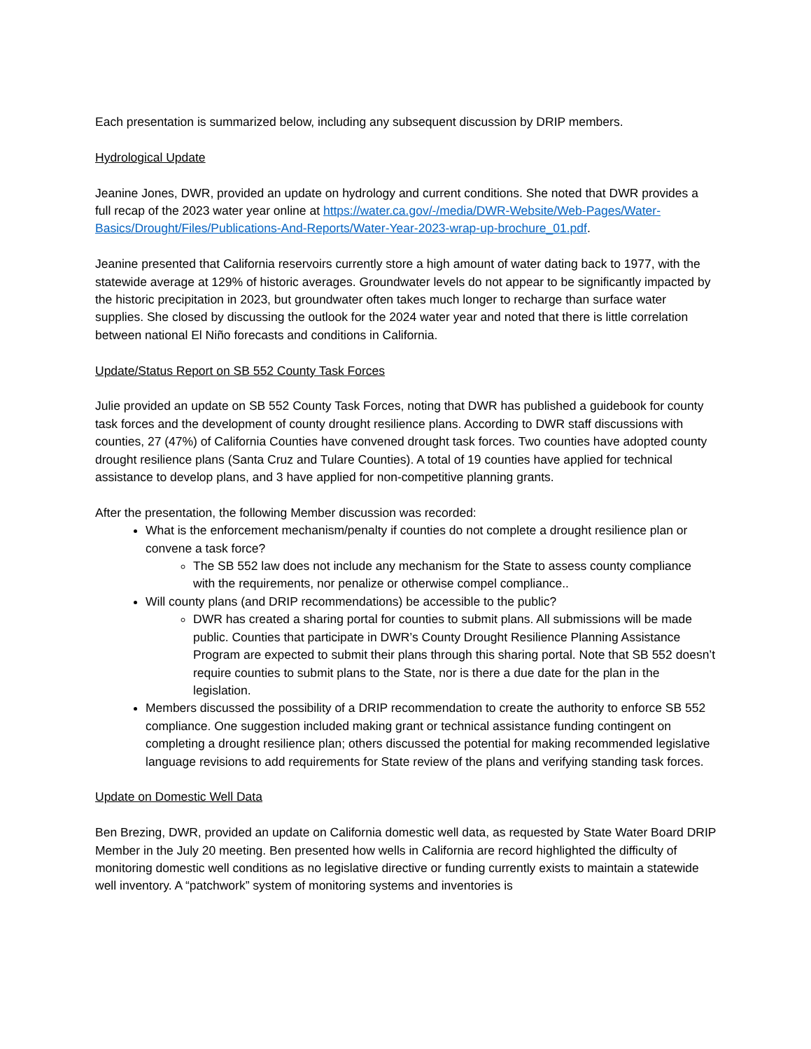Each presentation is summarized below, including any subsequent discussion by DRIP members.
Hydrological Update
Jeanine Jones, DWR, provided an update on hydrology and current conditions. She noted that DWR provides a full recap of the 2023 water year online at https://water.ca.gov/-/media/DWR-Website/Web-Pages/Water-Basics/Drought/Files/Publications-And-Reports/Water-Year-2023-wrap-up-brochure_01.pdf.
Jeanine presented that California reservoirs currently store a high amount of water dating back to 1977, with the statewide average at 129% of historic averages. Groundwater levels do not appear to be significantly impacted by the historic precipitation in 2023, but groundwater often takes much longer to recharge than surface water supplies. She closed by discussing the outlook for the 2024 water year and noted that there is little correlation between national El Niño forecasts and conditions in California.
Update/Status Report on SB 552 County Task Forces
Julie provided an update on SB 552 County Task Forces, noting that DWR has published a guidebook for county task forces and the development of county drought resilience plans. According to DWR staff discussions with counties, 27 (47%) of California Counties have convened drought task forces. Two counties have adopted county drought resilience plans (Santa Cruz and Tulare Counties). A total of 19 counties have applied for technical assistance to develop plans, and 3 have applied for non-competitive planning grants.
After the presentation, the following Member discussion was recorded:
What is the enforcement mechanism/penalty if counties do not complete a drought resilience plan or convene a task force?
The SB 552 law does not include any mechanism for the State to assess county compliance with the requirements, nor penalize or otherwise compel compliance..
Will county plans (and DRIP recommendations) be accessible to the public?
DWR has created a sharing portal for counties to submit plans. All submissions will be made public. Counties that participate in DWR’s County Drought Resilience Planning Assistance Program are expected to submit their plans through this sharing portal. Note that SB 552 doesn’t require counties to submit plans to the State, nor is there a due date for the plan in the legislation.
Members discussed the possibility of a DRIP recommendation to create the authority to enforce SB 552 compliance. One suggestion included making grant or technical assistance funding contingent on completing a drought resilience plan; others discussed the potential for making recommended legislative language revisions to add requirements for State review of the plans and verifying standing task forces.
Update on Domestic Well Data
Ben Brezing, DWR, provided an update on California domestic well data, as requested by State Water Board DRIP Member in the July 20 meeting. Ben presented how wells in California are record highlighted the difficulty of monitoring domestic well conditions as no legislative directive or funding currently exists to maintain a statewide well inventory. A “patchwork” system of monitoring systems and inventories is